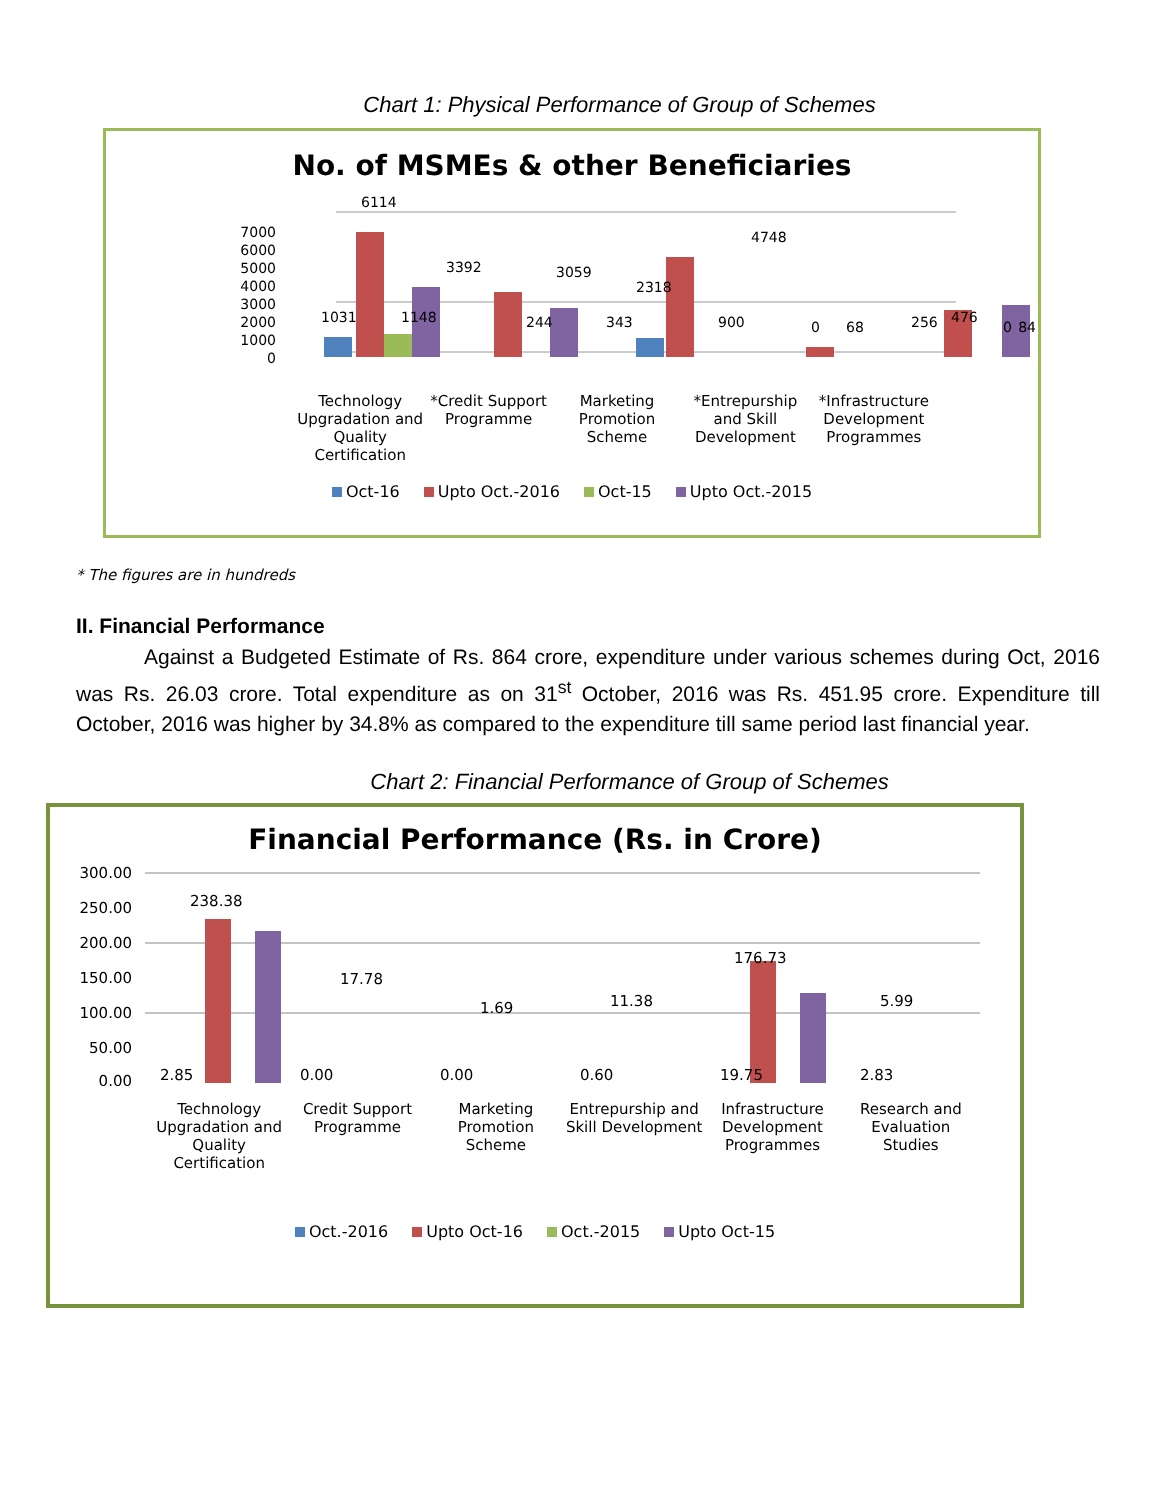Chart 1: Physical Performance of Group of Schemes
No. of MSMEs & other Beneficiaries
7000
6000
5000
4000
3000
2000
1000
0
6114
1031
1148
3392
244
3059
343
2318
900
4748
0
68
256
476
0
84
Technology Upgradation and Quality Certification
*Credit Support Programme Marketing Promotion Scheme *Entrepurship and Skill Development
*Infrastructure Development Programmes
Oct-16 Upto Oct.-2016 Oct-15 Upto Oct.-2015
312 2261 358 2493
312 2261 358 2493
* The figures are in hundreds
II. Financial Performance
Against a Budgeted Estimate of Rs. 864 crore, expenditure under various schemes during Oct, 2016 was Rs. 26.03 crore. Total expenditure as on 31<sup>st</sup> October, 2016 was Rs. 451.95 crore. Expenditure till October, 2016 was higher by 34.8% as compared to the expenditure till same period last financial year.
Chart 2: Financial Performance of Group of Schemes
Financial Performance (Rs. in Crore)
300.00
250.00
200.00
150.00
100.00
50.00
0.00
238.38
17.78
1.69
11.38
176.73
5.99
2.85 0.00 0.00 0.60 19.75 2.83
Technology Upgradation and Quality Certification
Credit Support Programme Marketing Promotion Scheme Entrepurship and Skill Development
Infrastructure Development Programmes
Research and Evaluation Studies
Oct.-2016 Upto Oct-16 Oct.-2015 Upto Oct-15